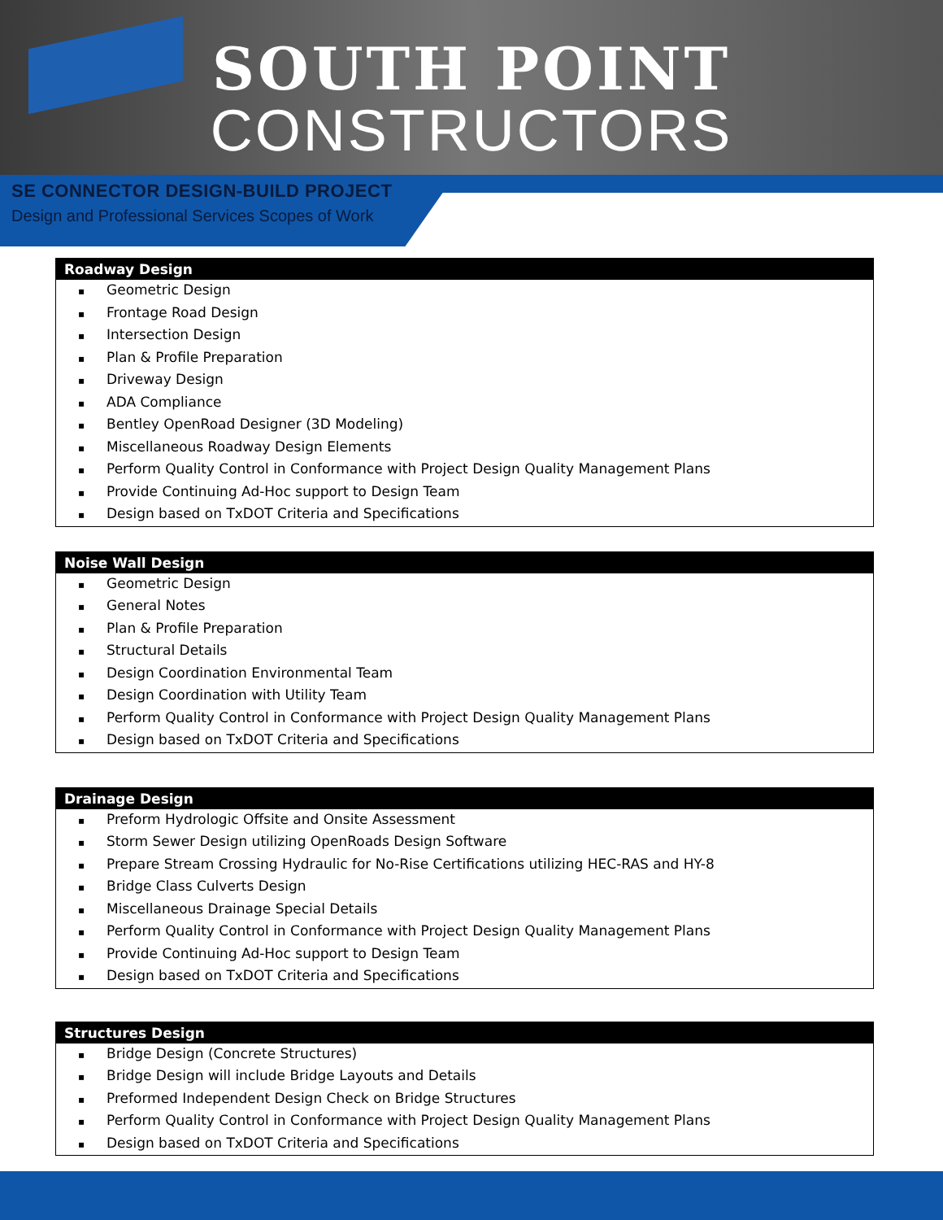SOUTH POINT
CONSTRUCTORS
SE CONNECTOR DESIGN-BUILD PROJECT
Design and Professional Services Scopes of Work
| Roadway Design |
| --- |
| ▪ Geometric Design |
| ▪ Frontage Road Design |
| ▪ Intersection Design |
| ▪ Plan & Profile Preparation |
| ▪ Driveway Design |
| ▪ ADA Compliance |
| ▪ Bentley OpenRoad Designer (3D Modeling) |
| ▪ Miscellaneous Roadway Design Elements |
| ▪ Perform Quality Control in Conformance with Project Design Quality Management Plans |
| ▪ Provide Continuing Ad-Hoc support to Design Team |
| ▪ Design based on TxDOT Criteria and Specifications |
| Noise Wall Design |
| --- |
| ▪ Geometric Design |
| ▪ General Notes |
| ▪ Plan & Profile Preparation |
| ▪ Structural Details |
| ▪ Design Coordination Environmental Team |
| ▪ Design Coordination with Utility Team |
| ▪ Perform Quality Control in Conformance with Project Design Quality Management Plans |
| ▪ Design based on TxDOT Criteria and Specifications |
| Drainage Design |
| --- |
| ▪ Preform Hydrologic Offsite and Onsite Assessment |
| ▪ Storm Sewer Design utilizing OpenRoads Design Software |
| ▪ Prepare Stream Crossing Hydraulic for No-Rise Certifications utilizing HEC-RAS and HY-8 |
| ▪ Bridge Class Culverts Design |
| ▪ Miscellaneous Drainage Special Details |
| ▪ Perform Quality Control in Conformance with Project Design Quality Management Plans |
| ▪ Provide Continuing Ad-Hoc support to Design Team |
| ▪ Design based on TxDOT Criteria and Specifications |
| Structures Design |
| --- |
| ▪ Bridge Design (Concrete Structures) |
| ▪ Bridge Design will include Bridge Layouts and Details |
| ▪ Preformed Independent Design Check on Bridge Structures |
| ▪ Perform Quality Control in Conformance with Project Design Quality Management Plans |
| ▪ Design based on TxDOT Criteria and Specifications |